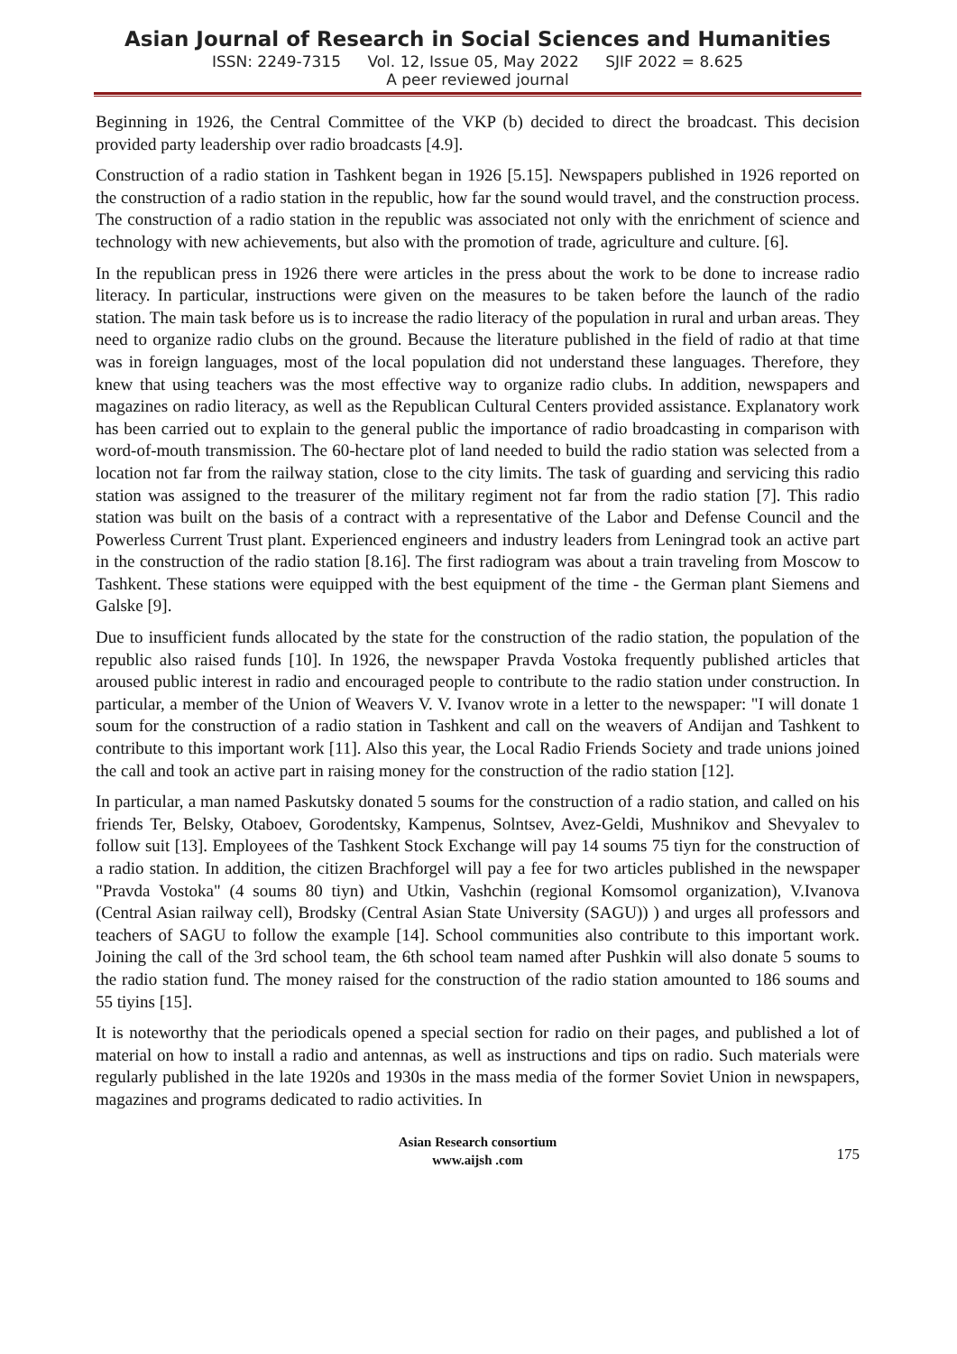Asian Journal of Research in Social Sciences and Humanities
ISSN: 2249-7315 Vol. 12, Issue 05, May 2022 SJIF 2022 = 8.625
A peer reviewed journal
Beginning in 1926, the Central Committee of the VKP (b) decided to direct the broadcast. This decision provided party leadership over radio broadcasts [4.9].
Construction of a radio station in Tashkent began in 1926 [5.15]. Newspapers published in 1926 reported on the construction of a radio station in the republic, how far the sound would travel, and the construction process. The construction of a radio station in the republic was associated not only with the enrichment of science and technology with new achievements, but also with the promotion of trade, agriculture and culture. [6].
In the republican press in 1926 there were articles in the press about the work to be done to increase radio literacy. In particular, instructions were given on the measures to be taken before the launch of the radio station. The main task before us is to increase the radio literacy of the population in rural and urban areas. They need to organize radio clubs on the ground. Because the literature published in the field of radio at that time was in foreign languages, most of the local population did not understand these languages. Therefore, they knew that using teachers was the most effective way to organize radio clubs. In addition, newspapers and magazines on radio literacy, as well as the Republican Cultural Centers provided assistance. Explanatory work has been carried out to explain to the general public the importance of radio broadcasting in comparison with word-of-mouth transmission. The 60-hectare plot of land needed to build the radio station was selected from a location not far from the railway station, close to the city limits. The task of guarding and servicing this radio station was assigned to the treasurer of the military regiment not far from the radio station [7]. This radio station was built on the basis of a contract with a representative of the Labor and Defense Council and the Powerless Current Trust plant. Experienced engineers and industry leaders from Leningrad took an active part in the construction of the radio station [8.16]. The first radiogram was about a train traveling from Moscow to Tashkent. These stations were equipped with the best equipment of the time - the German plant Siemens and Galske [9].
Due to insufficient funds allocated by the state for the construction of the radio station, the population of the republic also raised funds [10]. In 1926, the newspaper Pravda Vostoka frequently published articles that aroused public interest in radio and encouraged people to contribute to the radio station under construction. In particular, a member of the Union of Weavers V. V. Ivanov wrote in a letter to the newspaper: "I will donate 1 soum for the construction of a radio station in Tashkent and call on the weavers of Andijan and Tashkent to contribute to this important work [11]. Also this year, the Local Radio Friends Society and trade unions joined the call and took an active part in raising money for the construction of the radio station [12].
In particular, a man named Paskutsky donated 5 soums for the construction of a radio station, and called on his friends Ter, Belsky, Otaboev, Gorodentsky, Kampenus, Solntsev, Avez-Geldi, Mushnikov and Shevyalev to follow suit [13]. Employees of the Tashkent Stock Exchange will pay 14 soums 75 tiyn for the construction of a radio station. In addition, the citizen Brachforgel will pay a fee for two articles published in the newspaper "Pravda Vostoka" (4 soums 80 tiyn) and Utkin, Vashchin (regional Komsomol organization), V.Ivanova (Central Asian railway cell), Brodsky (Central Asian State University (SAGU)) ) and urges all professors and teachers of SAGU to follow the example [14]. School communities also contribute to this important work. Joining the call of the 3rd school team, the 6th school team named after Pushkin will also donate 5 soums to the radio station fund. The money raised for the construction of the radio station amounted to 186 soums and 55 tiyins [15].
It is noteworthy that the periodicals opened a special section for radio on their pages, and published a lot of material on how to install a radio and antennas, as well as instructions and tips on radio. Such materials were regularly published in the late 1920s and 1930s in the mass media of the former Soviet Union in newspapers, magazines and programs dedicated to radio activities. In
Asian Research consortium
www.aijsh .com
175